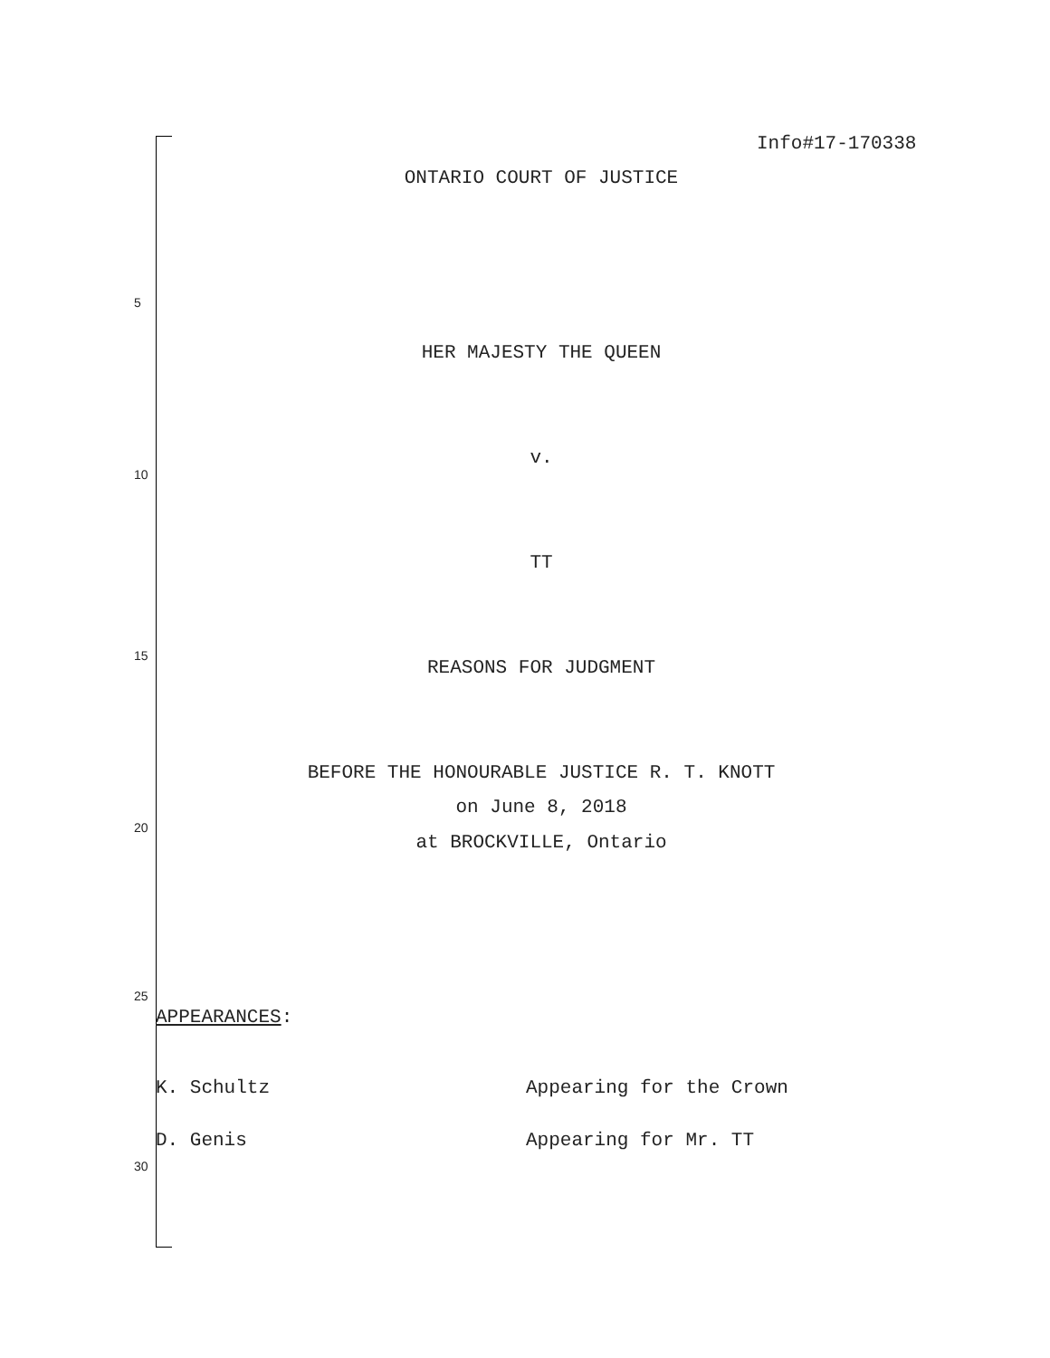Info#17-170338
ONTARIO COURT OF JUSTICE
5
HER MAJESTY THE QUEEN
v.
10
TT
15
REASONS FOR JUDGMENT
BEFORE THE HONOURABLE JUSTICE R. T. KNOTT
on June 8, 2018
20
at BROCKVILLE, Ontario
25
APPEARANCES:
K. Schultz
Appearing for the Crown
D. Genis
Appearing for Mr. TT
30